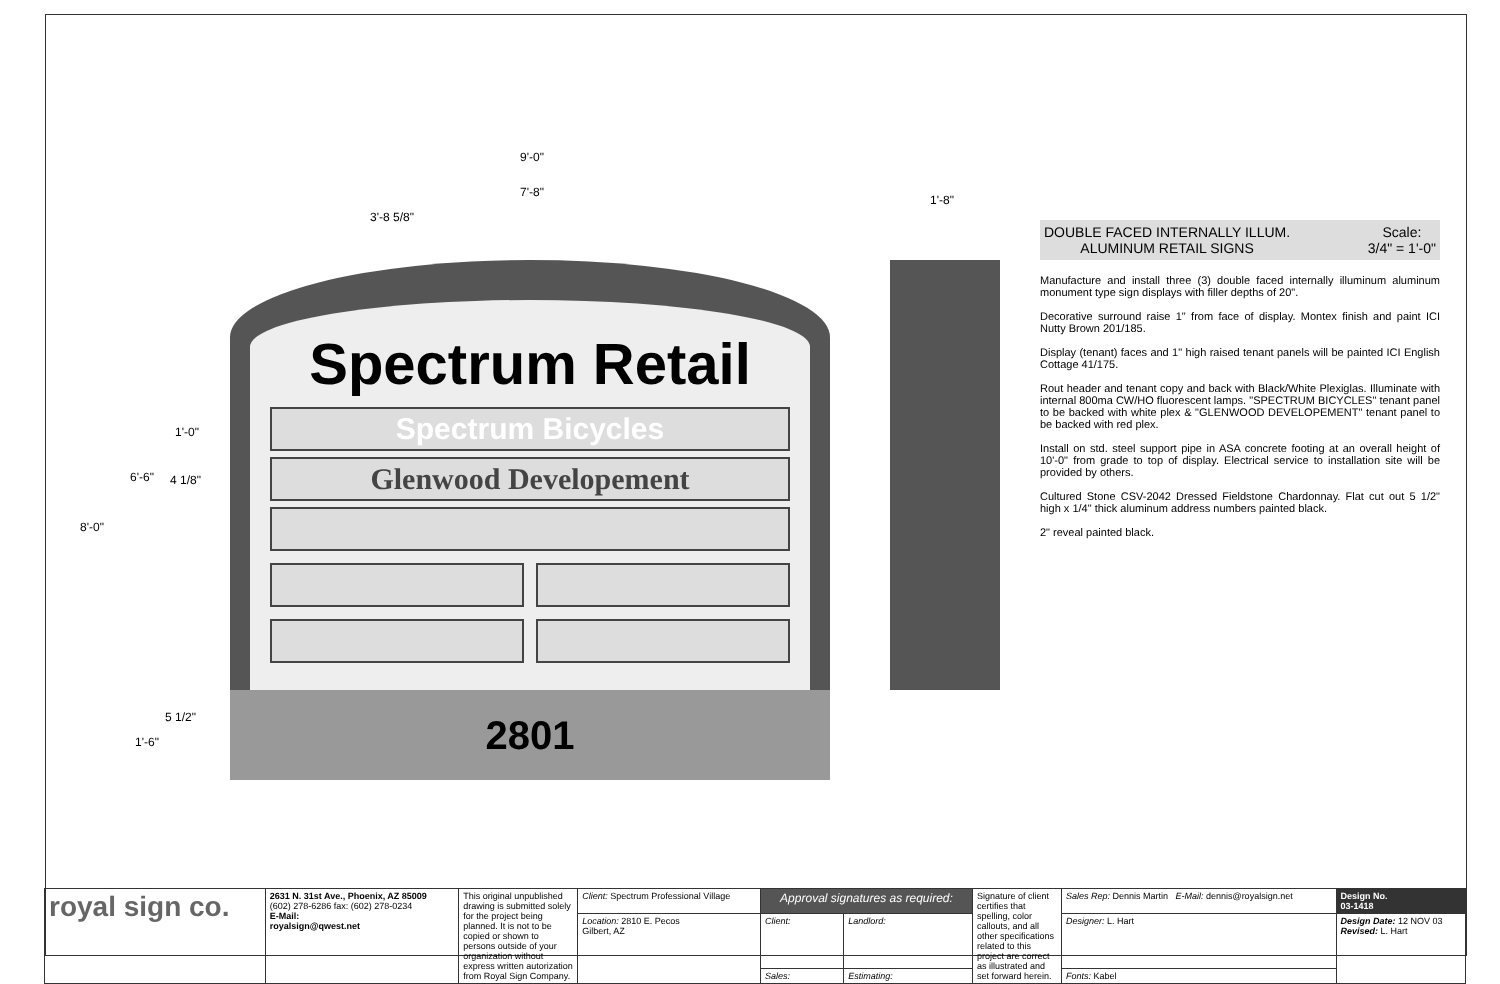9'-0"
7'-8"
3'-8 5/8"
1'-8"
8'-0"
6'-6"
1'-0"
4 1/8"
5 1/2"
1'-6"
Spectrum Retail
Spectrum Bicycles
Glenwood Developement
2801
DOUBLE FACED INTERNALLY ILLUM.
ALUMINUM RETAIL SIGNS Scale:
3/4" = 1'-0"
Manufacture and install three (3) double faced internally illuminum aluminum monument type sign displays with filler depths of 20".
Decorative surround raise 1" from face of display. Montex finish and paint ICI Nutty Brown 201/185.
Display (tenant) faces and 1" high raised tenant panels will be painted ICI English Cottage 41/175.
Rout header and tenant copy and back with Black/White Plexiglas. Illuminate with internal 800ma CW/HO fluorescent lamps. "SPECTRUM BICYCLES" tenant panel to be backed with white plex & "GLENWOOD DEVELOPEMENT" tenant panel to be backed with red plex.
Install on std. steel support pipe in ASA concrete footing at an overall height of 10'-0" from grade to top of display. Electrical service to installation site will be provided by others.
Cultured Stone CSV-2042 Dressed Fieldstone Chardonnay. Flat cut out 5 1/2" high x 1/4" thick aluminum address numbers painted black.
2" reveal painted black.
| royal sign co. | 2631 N. 31st Ave., Phoenix, AZ 85009 (602) 278-6286 fax: (602) 278-0234 E-Mail: royalsign@qwest.net | This original unpublished drawing is submitted solely for the project being planned. It is not to be copied or shown to persons outside of your organization without express written autorization from Royal Sign Company. | Client: Spectrum Professional Village | Approval signatures as required: | | Signature of client certifies that spelling, color callouts, and all other specifications related to this project are correct as illustrated and set forward herein. | Sales Rep: Dennis Martin E-Mail: dennis@royalsign.net | Design No. 03-1418 |
| | | | Location: 2810 E. Pecos Gilbert, AZ | Client: | Landlord: | | Designer: L. Hart | Design Date: 12 NOV 03 Revised: L. Hart |
| | | | | Sales: | Estimating: | | Fonts: Kabel | |